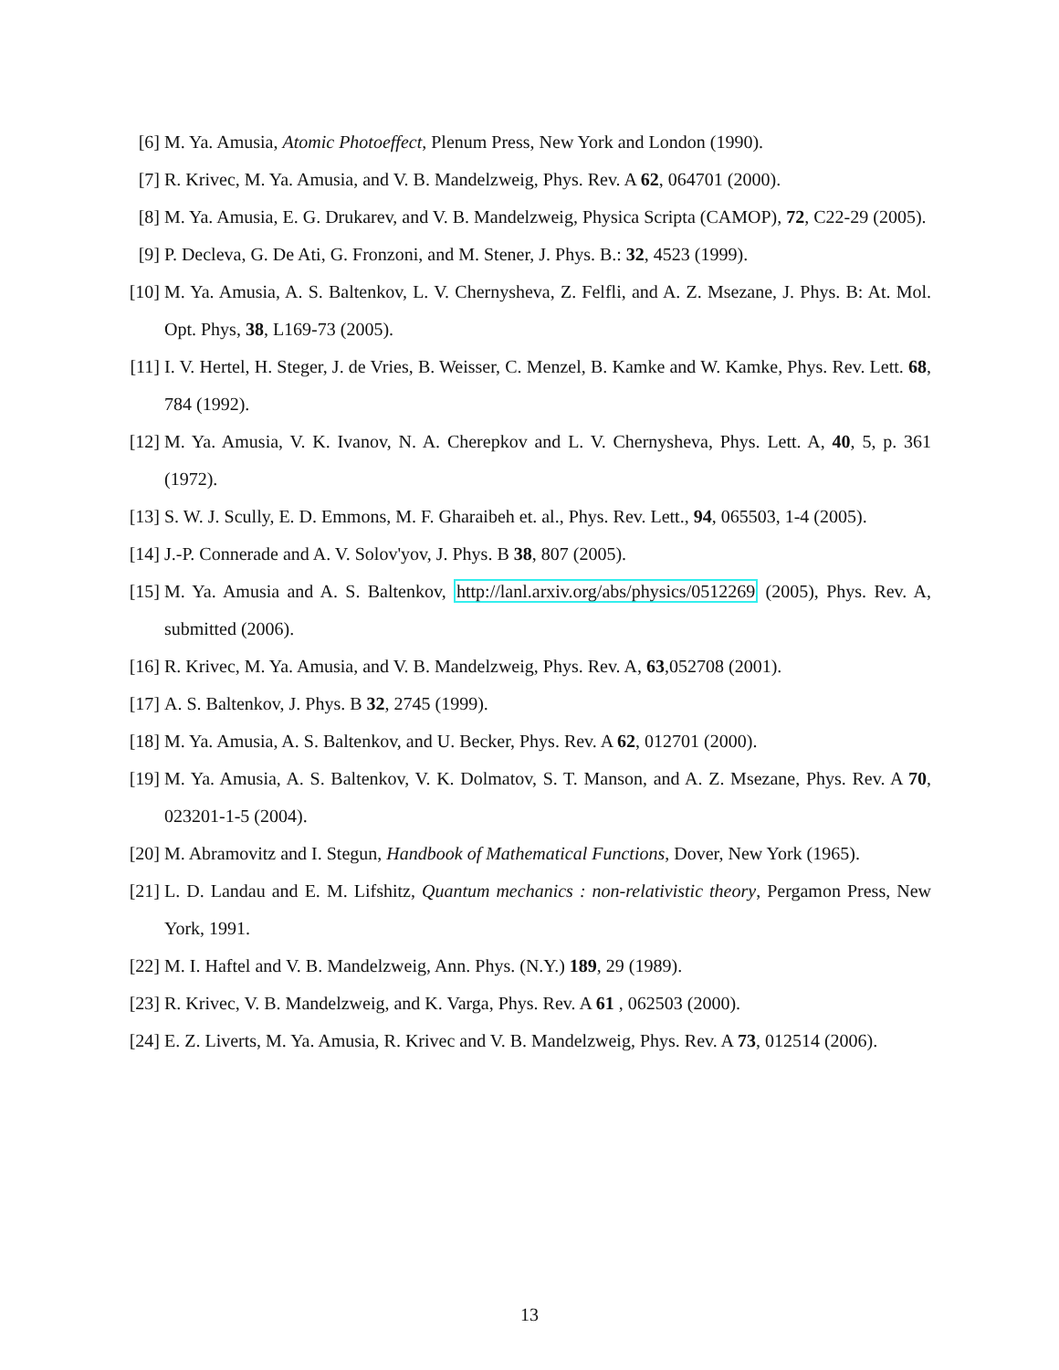[6] M. Ya. Amusia, Atomic Photoeffect, Plenum Press, New York and London (1990).
[7] R. Krivec, M. Ya. Amusia, and V. B. Mandelzweig, Phys. Rev. A 62, 064701 (2000).
[8] M. Ya. Amusia, E. G. Drukarev, and V. B. Mandelzweig, Physica Scripta (CAMOP), 72, C22-29 (2005).
[9] P. Decleva, G. De Ati, G. Fronzoni, and M. Stener, J. Phys. B.: 32, 4523 (1999).
[10]
M. Ya. Amusia, A. S. Baltenkov, L. V. Chernysheva, Z. Felfli, and A. Z. Msezane, J. Phys. B: At. Mol. Opt. Phys, 38, L169-73 (2005).
[11]
I. V. Hertel, H. Steger, J. de Vries, B. Weisser, C. Menzel, B. Kamke and W. Kamke, Phys. Rev. Lett. 68, 784 (1992).
[12]
M. Ya. Amusia, V. K. Ivanov, N. A. Cherepkov and L. V. Chernysheva, Phys. Lett. A, 40, 5, p. 361 (1972).
[13]
S. W. J. Scully, E. D. Emmons, M. F. Gharaibeh et. al., Phys. Rev. Lett., 94, 065503, 1-4 (2005).
[14]
J.-P. Connerade and A. V. Solov'yov, J. Phys. B 38, 807 (2005).
[15]
M. Ya. Amusia and A. S. Baltenkov, http://lanl.arxiv.org/abs/physics/0512269 (2005), Phys. Rev. A, submitted (2006).
[16]
R. Krivec, M. Ya. Amusia, and V. B. Mandelzweig, Phys. Rev. A, 63,052708 (2001).
[17]
A. S. Baltenkov, J. Phys. B 32, 2745 (1999).
[18]
M. Ya. Amusia, A. S. Baltenkov, and U. Becker, Phys. Rev. A 62, 012701 (2000).
[19]
M. Ya. Amusia, A. S. Baltenkov, V. K. Dolmatov, S. T. Manson, and A. Z. Msezane, Phys. Rev. A 70, 023201-1-5 (2004).
[20]
M. Abramovitz and I. Stegun, Handbook of Mathematical Functions, Dover, New York (1965).
[21]
L. D. Landau and E. M. Lifshitz, Quantum mechanics : non-relativistic theory, Pergamon Press, New York, 1991.
[22]
M. I. Haftel and V. B. Mandelzweig, Ann. Phys. (N.Y.) 189, 29 (1989).
[23]
R. Krivec, V. B. Mandelzweig, and K. Varga, Phys. Rev. A 61 , 062503 (2000).
[24]
E. Z. Liverts, M. Ya. Amusia, R. Krivec and V. B. Mandelzweig, Phys. Rev. A 73, 012514 (2006).
13